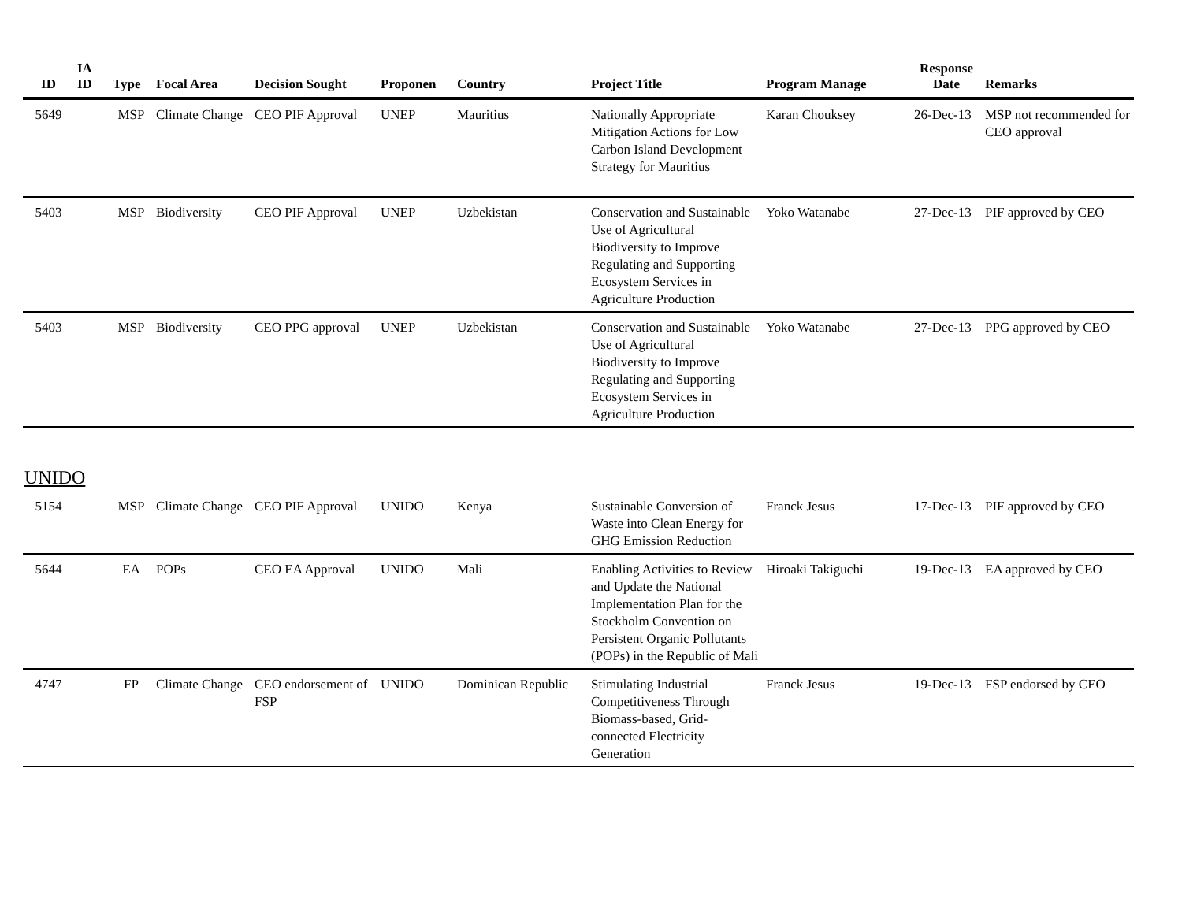| ID | IA ID | Type | Focal Area | Decision Sought | Proponen | Country | Project Title | Program Manage | Response Date | Remarks |
| --- | --- | --- | --- | --- | --- | --- | --- | --- | --- | --- |
| 5649 | | MSP | Climate Change | CEO PIF Approval | UNEP | Mauritius | Nationally Appropriate Mitigation Actions for Low Carbon Island Development Strategy for Mauritius | Karan Chouksey | 26-Dec-13 | MSP not recommended for CEO approval |
| 5403 | | MSP | Biodiversity | CEO PIF Approval | UNEP | Uzbekistan | Conservation and Sustainable Use of Agricultural Biodiversity to Improve Regulating and Supporting Ecosystem Services in Agriculture Production | Yoko Watanabe | 27-Dec-13 | PIF approved by CEO |
| 5403 | | MSP | Biodiversity | CEO PPG approval | UNEP | Uzbekistan | Conservation and Sustainable Use of Agricultural Biodiversity to Improve Regulating and Supporting Ecosystem Services in Agriculture Production | Yoko Watanabe | 27-Dec-13 | PPG approved by CEO |
UNIDO
| 5154 | | MSP | Climate Change | CEO PIF Approval | UNIDO | Kenya | Sustainable Conversion of Waste into Clean Energy for GHG Emission Reduction | Franck Jesus | 17-Dec-13 | PIF approved by CEO |
| 5644 | | EA | POPs | CEO EA Approval | UNIDO | Mali | Enabling Activities to Review and Update the National Implementation Plan for the Stockholm Convention on Persistent Organic Pollutants (POPs) in the Republic of Mali | Hiroaki Takiguchi | 19-Dec-13 | EA approved by CEO |
| 4747 | | FP | Climate Change | CEO endorsement of FSP | UNIDO | Dominican Republic | Stimulating Industrial Competitiveness Through Biomass-based, Grid-connected Electricity Generation | Franck Jesus | 19-Dec-13 | FSP endorsed by CEO |